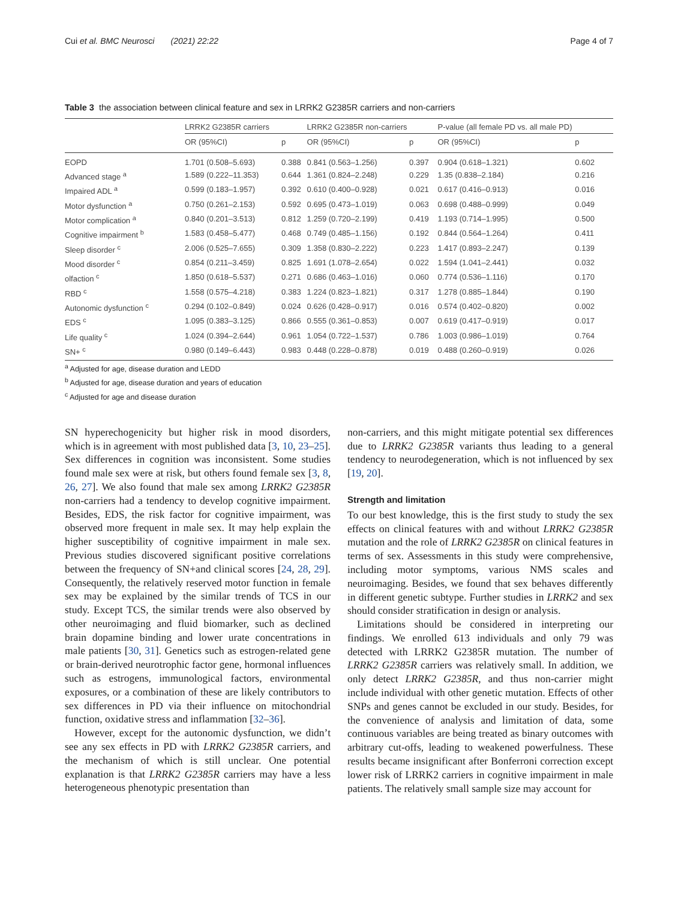Cui et al. BMC Neurosci (2021) 22:22 Page 4 of 7
Table 3 the association between clinical feature and sex in LRRK2 G2385R carriers and non-carriers
| | LRRK2 G2385R carriers | | LRRK2 G2385R non-carriers | | P-value (all female PD vs. all male PD) | |
| --- | --- | --- | --- | --- | --- | --- |
| | OR (95%CI) | p | OR (95%CI) | p | OR (95%CI) | p |
| EOPD | 1.701 (0.508–5.693) | 0.388 | 0.841 (0.563–1.256) | 0.397 | 0.904 (0.618–1.321) | 0.602 |
| Advanced stage <sup>a</sup> | 1.589 (0.222–11.353) | 0.644 | 1.361 (0.824–2.248) | 0.229 | 1.35 (0.838–2.184) | 0.216 |
| Impaired ADL <sup>a</sup> | 0.599 (0.183–1.957) | 0.392 | 0.610 (0.400–0.928) | 0.021 | 0.617 (0.416–0.913) | 0.016 |
| Motor dysfunction <sup>a</sup> | 0.750 (0.261–2.153) | 0.592 | 0.695 (0.473–1.019) | 0.063 | 0.698 (0.488–0.999) | 0.049 |
| Motor complication <sup>a</sup> | 0.840 (0.201–3.513) | 0.812 | 1.259 (0.720–2.199) | 0.419 | 1.193 (0.714–1.995) | 0.500 |
| Cognitive impairment <sup>b</sup> | 1.583 (0.458–5.477) | 0.468 | 0.749 (0.485–1.156) | 0.192 | 0.844 (0.564–1.264) | 0.411 |
| Sleep disorder <sup>c</sup> | 2.006 (0.525–7.655) | 0.309 | 1.358 (0.830–2.222) | 0.223 | 1.417 (0.893–2.247) | 0.139 |
| Mood disorder <sup>c</sup> | 0.854 (0.211–3.459) | 0.825 | 1.691 (1.078–2.654) | 0.022 | 1.594 (1.041–2.441) | 0.032 |
| olfaction <sup>c</sup> | 1.850 (0.618–5.537) | 0.271 | 0.686 (0.463–1.016) | 0.060 | 0.774 (0.536–1.116) | 0.170 |
| RBD <sup>c</sup> | 1.558 (0.575–4.218) | 0.383 | 1.224 (0.823–1.821) | 0.317 | 1.278 (0.885–1.844) | 0.190 |
| Autonomic dysfunction <sup>c</sup> | 0.294 (0.102–0.849) | 0.024 | 0.626 (0.428–0.917) | 0.016 | 0.574 (0.402–0.820) | 0.002 |
| EDS <sup>c</sup> | 1.095 (0.383–3.125) | 0.866 | 0.555 (0.361–0.853) | 0.007 | 0.619 (0.417–0.919) | 0.017 |
| Life quality <sup>c</sup> | 1.024 (0.394–2.644) | 0.961 | 1.054 (0.722–1.537) | 0.786 | 1.003 (0.986–1.019) | 0.764 |
| SN+ <sup>c</sup> | 0.980 (0.149–6.443) | 0.983 | 0.448 (0.228–0.878) | 0.019 | 0.488 (0.260–0.919) | 0.026 |
<sup>a</sup> Adjusted for age, disease duration and LEDD
<sup>b</sup> Adjusted for age, disease duration and years of education
<sup>c</sup> Adjusted for age and disease duration
SN hyperechogenicity but higher risk in mood disorders, which is in agreement with most published data [3, 10, 23–25]. Sex differences in cognition was inconsistent. Some studies found male sex were at risk, but others found female sex [3, 8, 26, 27]. We also found that male sex among LRRK2 G2385R non-carriers had a tendency to develop cognitive impairment. Besides, EDS, the risk factor for cognitive impairment, was observed more frequent in male sex. It may help explain the higher susceptibility of cognitive impairment in male sex. Previous studies discovered significant positive correlations between the frequency of SN+and clinical scores [24, 28, 29]. Consequently, the relatively reserved motor function in female sex may be explained by the similar trends of TCS in our study. Except TCS, the similar trends were also observed by other neuroimaging and fluid biomarker, such as declined brain dopamine binding and lower urate concentrations in male patients [30, 31]. Genetics such as estrogen-related gene or brain-derived neurotrophic factor gene, hormonal influences such as estrogens, immunological factors, environmental exposures, or a combination of these are likely contributors to sex differences in PD via their influence on mitochondrial function, oxidative stress and inflammation [32–36].
However, except for the autonomic dysfunction, we didn’t see any sex effects in PD with LRRK2 G2385R carriers, and the mechanism of which is still unclear. One potential explanation is that LRRK2 G2385R carriers may have a less heterogeneous phenotypic presentation than
non-carriers, and this might mitigate potential sex differences due to LRRK2 G2385R variants thus leading to a general tendency to neurodegeneration, which is not influenced by sex [19, 20].
Strength and limitation
To our best knowledge, this is the first study to study the sex effects on clinical features with and without LRRK2 G2385R mutation and the role of LRRK2 G2385R on clinical features in terms of sex. Assessments in this study were comprehensive, including motor symptoms, various NMS scales and neuroimaging. Besides, we found that sex behaves differently in different genetic subtype. Further studies in LRRK2 and sex should consider stratification in design or analysis.
Limitations should be considered in interpreting our findings. We enrolled 613 individuals and only 79 was detected with LRRK2 G2385R mutation. The number of LRRK2 G2385R carriers was relatively small. In addition, we only detect LRRK2 G2385R, and thus non-carrier might include individual with other genetic mutation. Effects of other SNPs and genes cannot be excluded in our study. Besides, for the convenience of analysis and limitation of data, some continuous variables are being treated as binary outcomes with arbitrary cut-offs, leading to weakened powerfulness. These results became insignificant after Bonferroni correction except lower risk of LRRK2 carriers in cognitive impairment in male patients. The relatively small sample size may account for